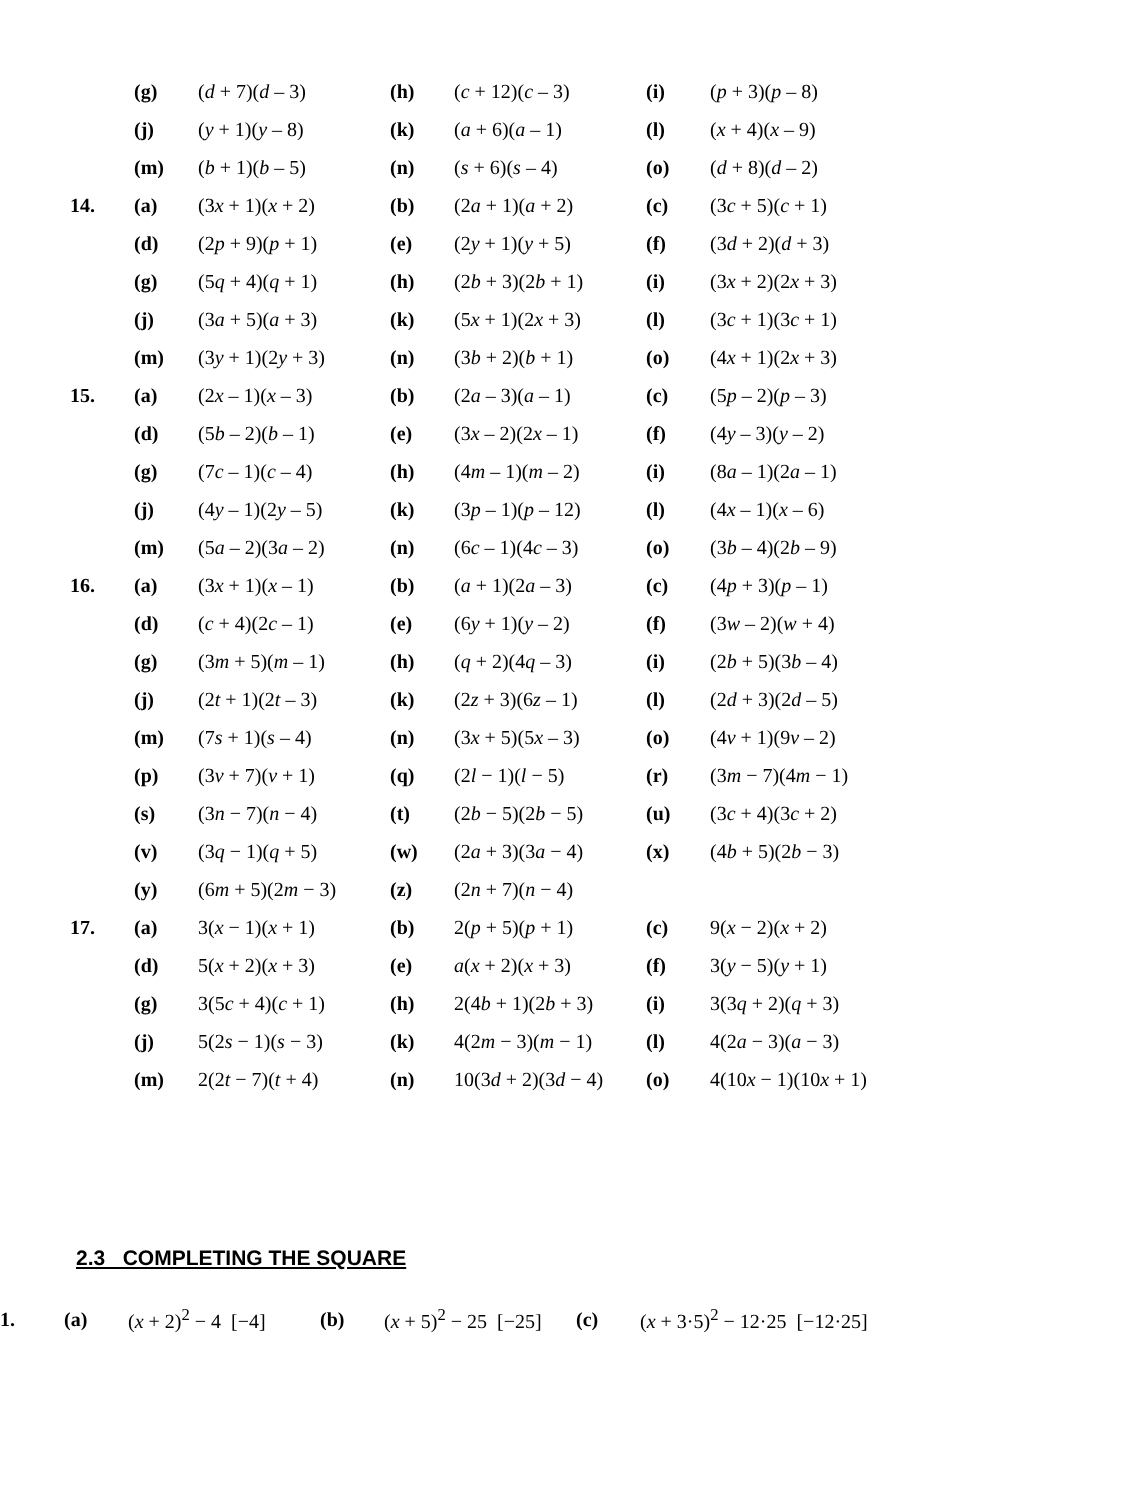| | (g) | ( d + 7)( d – 3) | (h) | ( c + 12)( c – 3) | (i) | ( p + 3)( p – 8) |
| | (j) | ( y + 1)( y – 8) | (k) | ( a + 6)( a – 1) | (l) | ( x + 4)( x – 9) |
| | (m) | ( b + 1)( b – 5) | (n) | ( s + 6)( s – 4) | (o) | ( d + 8)( d – 2) |
| 14. | (a) | (3 x + 1)( x + 2) | (b) | (2 a + 1)( a + 2) | (c) | (3 c + 5)( c + 1) |
| | (d) | (2 p + 9)( p + 1) | (e) | (2 y + 1)( y + 5) | (f) | (3 d + 2)( d + 3) |
| | (g) | (5 q + 4)( q + 1) | (h) | (2 b + 3)(2 b + 1) | (i) | (3 x + 2)(2 x + 3) |
| | (j) | (3 a + 5)( a + 3) | (k) | (5 x + 1)(2 x + 3) | (l) | (3 c + 1)(3 c + 1) |
| | (m) | (3 y + 1)(2 y + 3) | (n) | (3 b + 2)( b + 1) | (o) | (4 x + 1)(2 x + 3) |
| 15. | (a) | (2 x – 1)( x – 3) | (b) | (2 a – 3)( a – 1) | (c) | (5 p – 2)( p – 3) |
| | (d) | (5 b – 2)( b – 1) | (e) | (3 x – 2)(2 x – 1) | (f) | (4 y – 3)( y – 2) |
| | (g) | (7 c – 1)( c – 4) | (h) | (4 m – 1)( m – 2) | (i) | (8 a – 1)(2 a – 1) |
| | (j) | (4 y – 1)(2 y – 5) | (k) | (3 p – 1)( p – 12) | (l) | (4 x – 1)( x – 6) |
| | (m) | (5 a – 2)(3 a – 2) | (n) | (6 c – 1)(4 c – 3) | (o) | (3 b – 4)(2 b – 9) |
| 16. | (a) | (3 x + 1)( x – 1) | (b) | ( a + 1)(2 a – 3) | (c) | (4 p + 3)( p – 1) |
| | (d) | ( c + 4)(2 c – 1) | (e) | (6 y + 1)( y – 2) | (f) | (3 w – 2)( w + 4) |
| | (g) | (3 m + 5)( m – 1) | (h) | ( q + 2)(4 q – 3) | (i) | (2 b + 5)(3 b – 4) |
| | (j) | (2 t + 1)(2 t – 3) | (k) | (2 z + 3)(6 z – 1) | (l) | (2 d + 3)(2 d – 5) |
| | (m) | (7 s + 1)( s – 4) | (n) | (3 x + 5)(5 x – 3) | (o) | (4 v + 1)(9 v – 2) |
| | (p) | (3 v + 7)( v + 1) | (q) | (2 l − 1)( l − 5) | (r) | (3 m − 7)(4 m − 1) |
| | (s) | (3 n − 7)( n − 4) | (t) | (2 b − 5)(2 b − 5) | (u) | (3 c + 4)(3 c + 2) |
| | (v) | (3 q − 1)( q + 5) | (w) | (2 a + 3)(3 a − 4) | (x) | (4 b + 5)(2 b − 3) |
| | (y) | (6 m + 5)(2 m − 3) | (z) | (2 n + 7)( n − 4) | | |
| 17. | (a) | 3( x − 1)( x + 1) | (b) | 2( p + 5)( p + 1) | (c) | 9( x − 2)( x + 2) |
| | (d) | 5( x + 2)( x + 3) | (e) | a ( x + 2)( x + 3) | (f) | 3( y − 5)( y + 1) |
| | (g) | 3(5 c + 4)( c + 1) | (h) | 2(4 b + 1)(2 b + 3) | (i) | 3(3 q + 2)( q + 3) |
| | (j) | 5(2 s − 1)( s − 3) | (k) | 4(2 m − 3)( m − 1) | (l) | 4(2 a − 3)( a − 3) |
| | (m) | 2(2 t − 7)( t + 4) | (n) | 10(3 d + 2)(3 d − 4) | (o) | 4(10 x − 1)(10 x + 1) |
2.3 COMPLETING THE SQUARE
| 1. | (a) | ( x + 2)<sup>2</sup> − 4 [−4] | (b) | ( x + 5)<sup>2</sup> − 25 [−25] | (c) | ( x + 3·5)<sup>2</sup> − 12·25 [−12·25] |